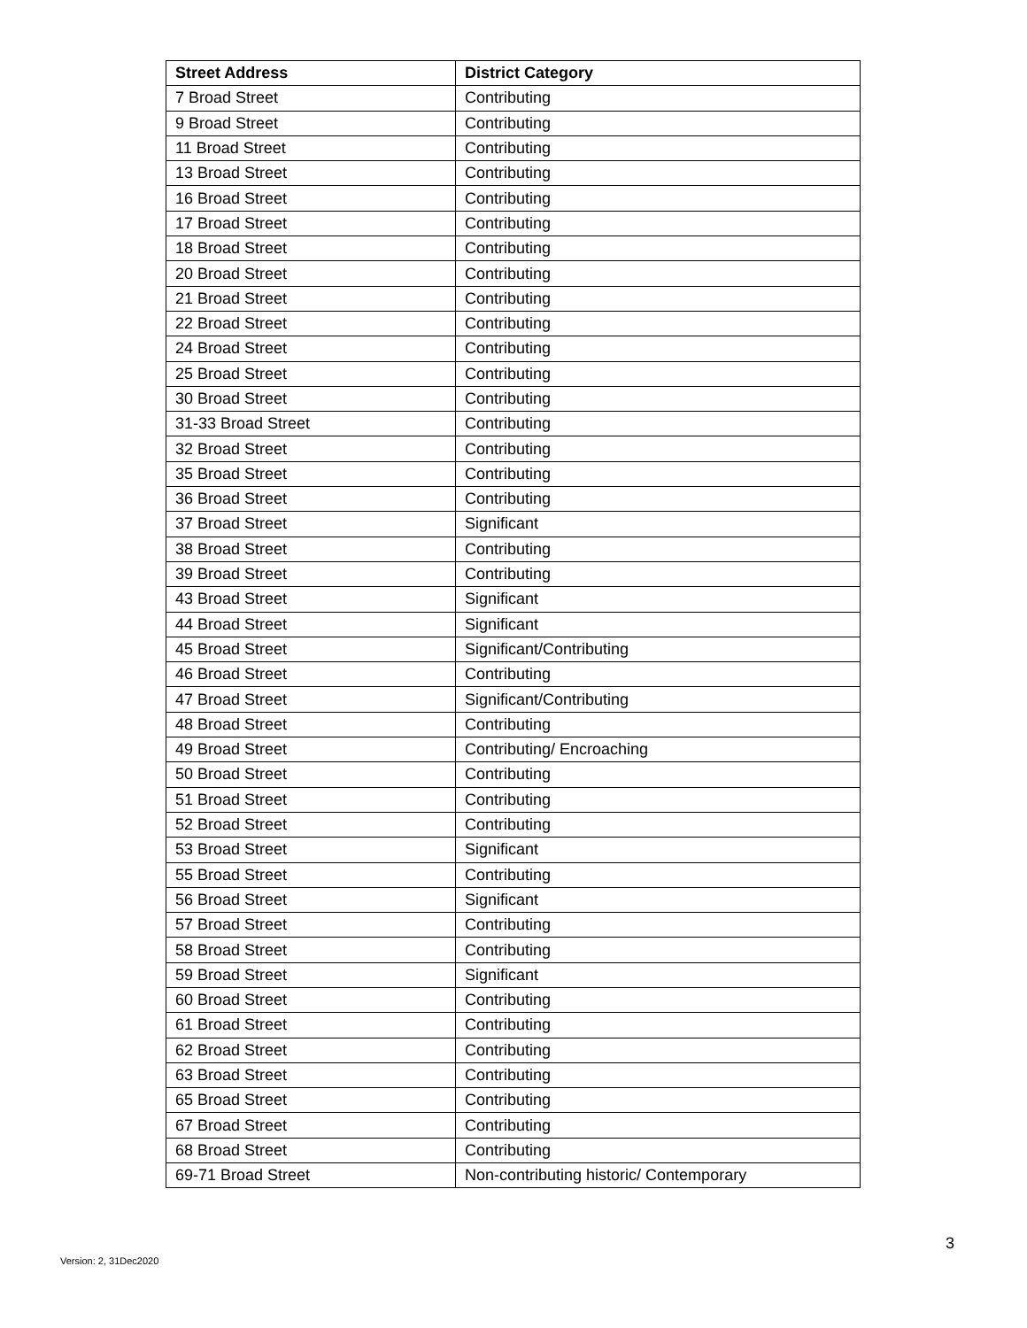| Street Address | District Category |
| --- | --- |
| 7 Broad Street | Contributing |
| 9 Broad Street | Contributing |
| 11 Broad Street | Contributing |
| 13 Broad Street | Contributing |
| 16 Broad Street | Contributing |
| 17 Broad Street | Contributing |
| 18 Broad Street | Contributing |
| 20 Broad Street | Contributing |
| 21 Broad Street | Contributing |
| 22 Broad Street | Contributing |
| 24 Broad Street | Contributing |
| 25 Broad Street | Contributing |
| 30 Broad Street | Contributing |
| 31-33 Broad Street | Contributing |
| 32 Broad Street | Contributing |
| 35 Broad Street | Contributing |
| 36 Broad Street | Contributing |
| 37 Broad Street | Significant |
| 38 Broad Street | Contributing |
| 39 Broad Street | Contributing |
| 43 Broad Street | Significant |
| 44 Broad Street | Significant |
| 45 Broad Street | Significant/Contributing |
| 46 Broad Street | Contributing |
| 47 Broad Street | Significant/Contributing |
| 48 Broad Street | Contributing |
| 49 Broad Street | Contributing/ Encroaching |
| 50 Broad Street | Contributing |
| 51 Broad Street | Contributing |
| 52 Broad Street | Contributing |
| 53 Broad Street | Significant |
| 55 Broad Street | Contributing |
| 56 Broad Street | Significant |
| 57 Broad Street | Contributing |
| 58 Broad Street | Contributing |
| 59 Broad Street | Significant |
| 60 Broad Street | Contributing |
| 61 Broad Street | Contributing |
| 62 Broad Street | Contributing |
| 63 Broad Street | Contributing |
| 65 Broad Street | Contributing |
| 67 Broad Street | Contributing |
| 68 Broad Street | Contributing |
| 69-71 Broad Street | Non-contributing historic/ Contemporary |
3
Version: 2, 31Dec2020